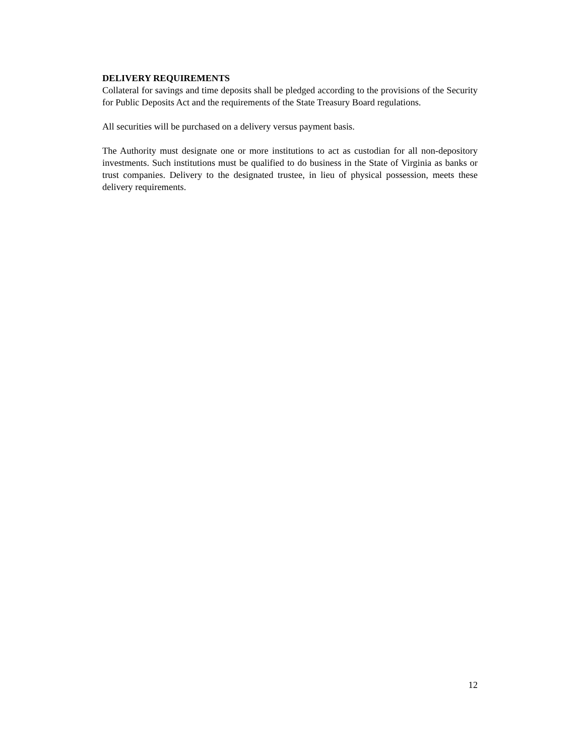DELIVERY REQUIREMENTS
Collateral for savings and time deposits shall be pledged according to the provisions of the Security for Public Deposits Act and the requirements of the State Treasury Board regulations.
All securities will be purchased on a delivery versus payment basis.
The Authority must designate one or more institutions to act as custodian for all non-depository investments. Such institutions must be qualified to do business in the State of Virginia as banks or trust companies. Delivery to the designated trustee, in lieu of physical possession, meets these delivery requirements.
12